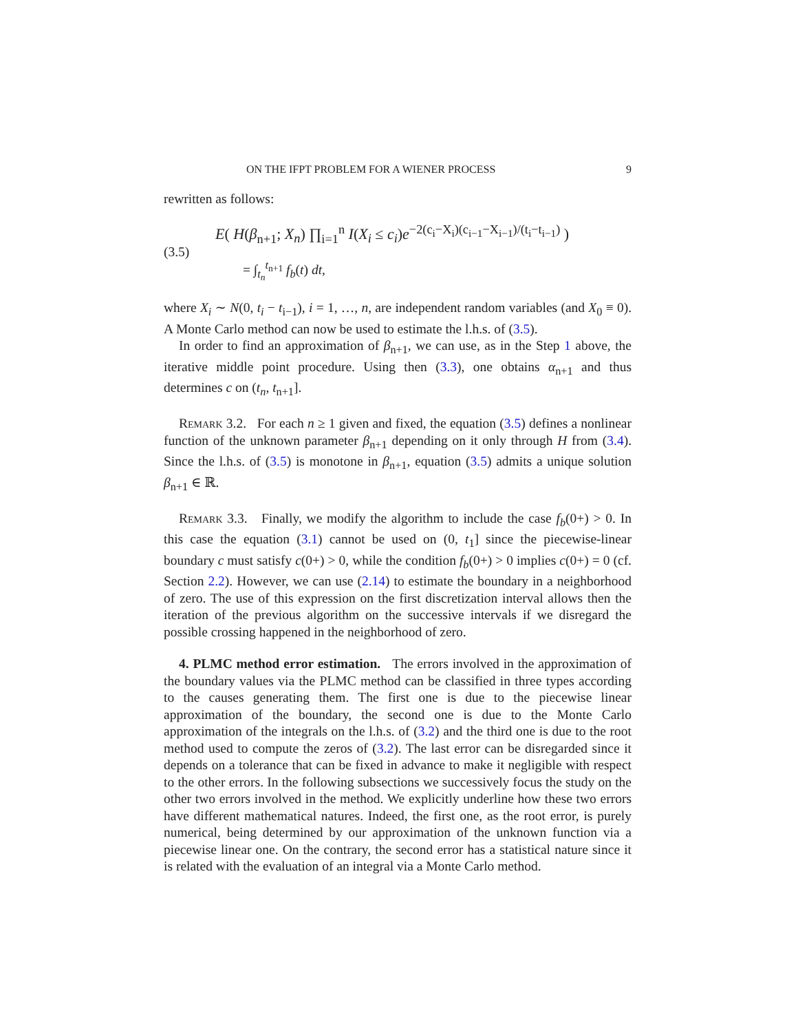ON THE IFPT PROBLEM FOR A WIENER PROCESS 9
rewritten as follows:
(3.5)
E( H(β<sub>n+1</sub>; X<sub>n</sub>) ∏<sub>i=1</sub><sup>n</sup> I(X<sub>i</sub> ≤ c<sub>i</sub>)e<sup>−2(c<sub>i</sub>−X<sub>i</sub>)(c<sub>i−1</sub>−X<sub>i−1</sub>)/(t<sub>i</sub>−t<sub>i−1</sub>)</sup> )
= ∫<sub>t<sub>n</sub></sub><sup>t<sub>n+1</sub></sup> f<sub>b</sub>(t) dt,
where X<sub>i</sub> ∼ N(0, t<sub>i</sub> − t<sub>i−1</sub>), i = 1, …, n, are independent random variables (and X<sub>0</sub> ≡ 0). A Monte Carlo method can now be used to estimate the l.h.s. of (3.5).
In order to find an approximation of β<sub>n+1</sub>, we can use, as in the Step 1 above, the iterative middle point procedure. Using then (3.3), one obtains α<sub>n+1</sub> and thus determines c on (t<sub>n</sub>, t<sub>n+1</sub>].
Remark 3.2. For each n ≥ 1 given and fixed, the equation (3.5) defines a nonlinear function of the unknown parameter β<sub>n+1</sub> depending on it only through H from (3.4). Since the l.h.s. of (3.5) is monotone in β<sub>n+1</sub>, equation (3.5) admits a unique solution β<sub>n+1</sub> ∈ ℝ.
Remark 3.3. Finally, we modify the algorithm to include the case f<sub>b</sub>(0+) > 0. In this case the equation (3.1) cannot be used on (0, t<sub>1</sub>] since the piecewise-linear boundary c must satisfy c(0+) > 0, while the condition f<sub>b</sub>(0+) > 0 implies c(0+) = 0 (cf. Section 2.2). However, we can use (2.14) to estimate the boundary in a neighborhood of zero. The use of this expression on the first discretization interval allows then the iteration of the previous algorithm on the successive intervals if we disregard the possible crossing happened in the neighborhood of zero.
4. PLMC method error estimation. The errors involved in the approximation of the boundary values via the PLMC method can be classified in three types according to the causes generating them. The first one is due to the piecewise linear approximation of the boundary, the second one is due to the Monte Carlo approximation of the integrals on the l.h.s. of (3.2) and the third one is due to the root method used to compute the zeros of (3.2). The last error can be disregarded since it depends on a tolerance that can be fixed in advance to make it negligible with respect to the other errors. In the following subsections we successively focus the study on the other two errors involved in the method. We explicitly underline how these two errors have different mathematical natures. Indeed, the first one, as the root error, is purely numerical, being determined by our approximation of the unknown function via a piecewise linear one. On the contrary, the second error has a statistical nature since it is related with the evaluation of an integral via a Monte Carlo method.